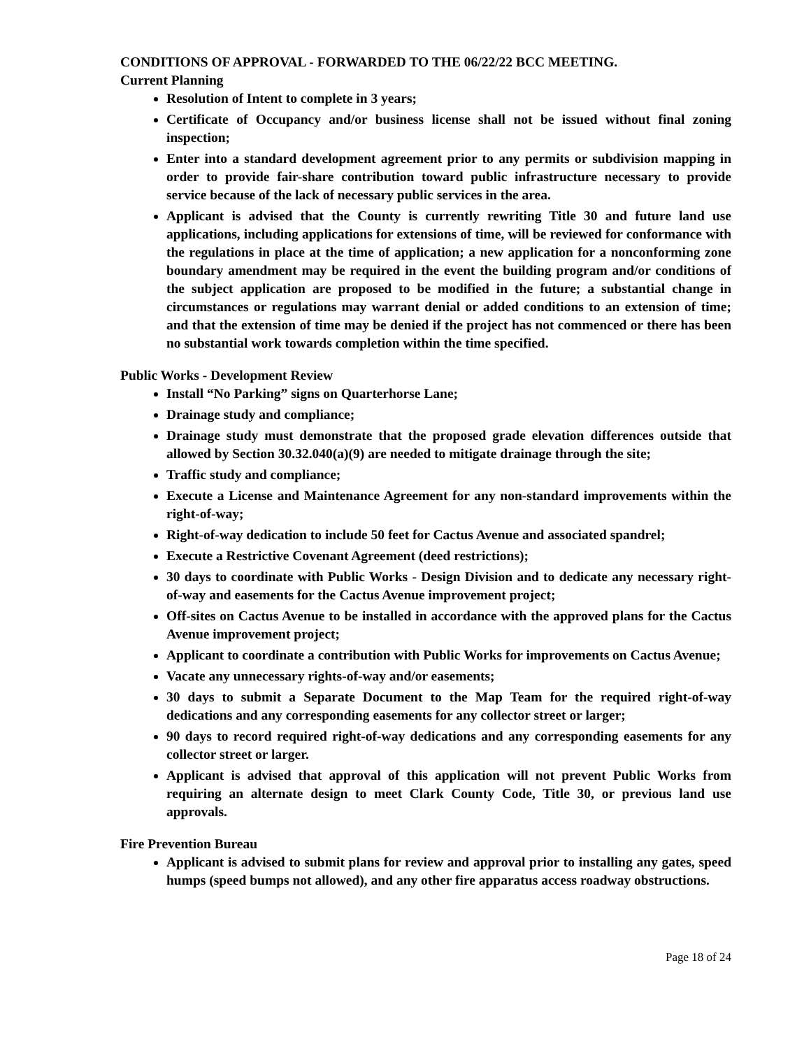CONDITIONS OF APPROVAL - FORWARDED TO THE 06/22/22 BCC MEETING.
Current Planning
Resolution of Intent to complete in 3 years;
Certificate of Occupancy and/or business license shall not be issued without final zoning inspection;
Enter into a standard development agreement prior to any permits or subdivision mapping in order to provide fair-share contribution toward public infrastructure necessary to provide service because of the lack of necessary public services in the area.
Applicant is advised that the County is currently rewriting Title 30 and future land use applications, including applications for extensions of time, will be reviewed for conformance with the regulations in place at the time of application; a new application for a nonconforming zone boundary amendment may be required in the event the building program and/or conditions of the subject application are proposed to be modified in the future; a substantial change in circumstances or regulations may warrant denial or added conditions to an extension of time; and that the extension of time may be denied if the project has not commenced or there has been no substantial work towards completion within the time specified.
Public Works - Development Review
Install “No Parking” signs on Quarterhorse Lane;
Drainage study and compliance;
Drainage study must demonstrate that the proposed grade elevation differences outside that allowed by Section 30.32.040(a)(9) are needed to mitigate drainage through the site;
Traffic study and compliance;
Execute a License and Maintenance Agreement for any non-standard improvements within the right-of-way;
Right-of-way dedication to include 50 feet for Cactus Avenue and associated spandrel;
Execute a Restrictive Covenant Agreement (deed restrictions);
30 days to coordinate with Public Works - Design Division and to dedicate any necessary right-of-way and easements for the Cactus Avenue improvement project;
Off-sites on Cactus Avenue to be installed in accordance with the approved plans for the Cactus Avenue improvement project;
Applicant to coordinate a contribution with Public Works for improvements on Cactus Avenue;
Vacate any unnecessary rights-of-way and/or easements;
30 days to submit a Separate Document to the Map Team for the required right-of-way dedications and any corresponding easements for any collector street or larger;
90 days to record required right-of-way dedications and any corresponding easements for any collector street or larger.
Applicant is advised that approval of this application will not prevent Public Works from requiring an alternate design to meet Clark County Code, Title 30, or previous land use approvals.
Fire Prevention Bureau
Applicant is advised to submit plans for review and approval prior to installing any gates, speed humps (speed bumps not allowed), and any other fire apparatus access roadway obstructions.
Page 18 of 24